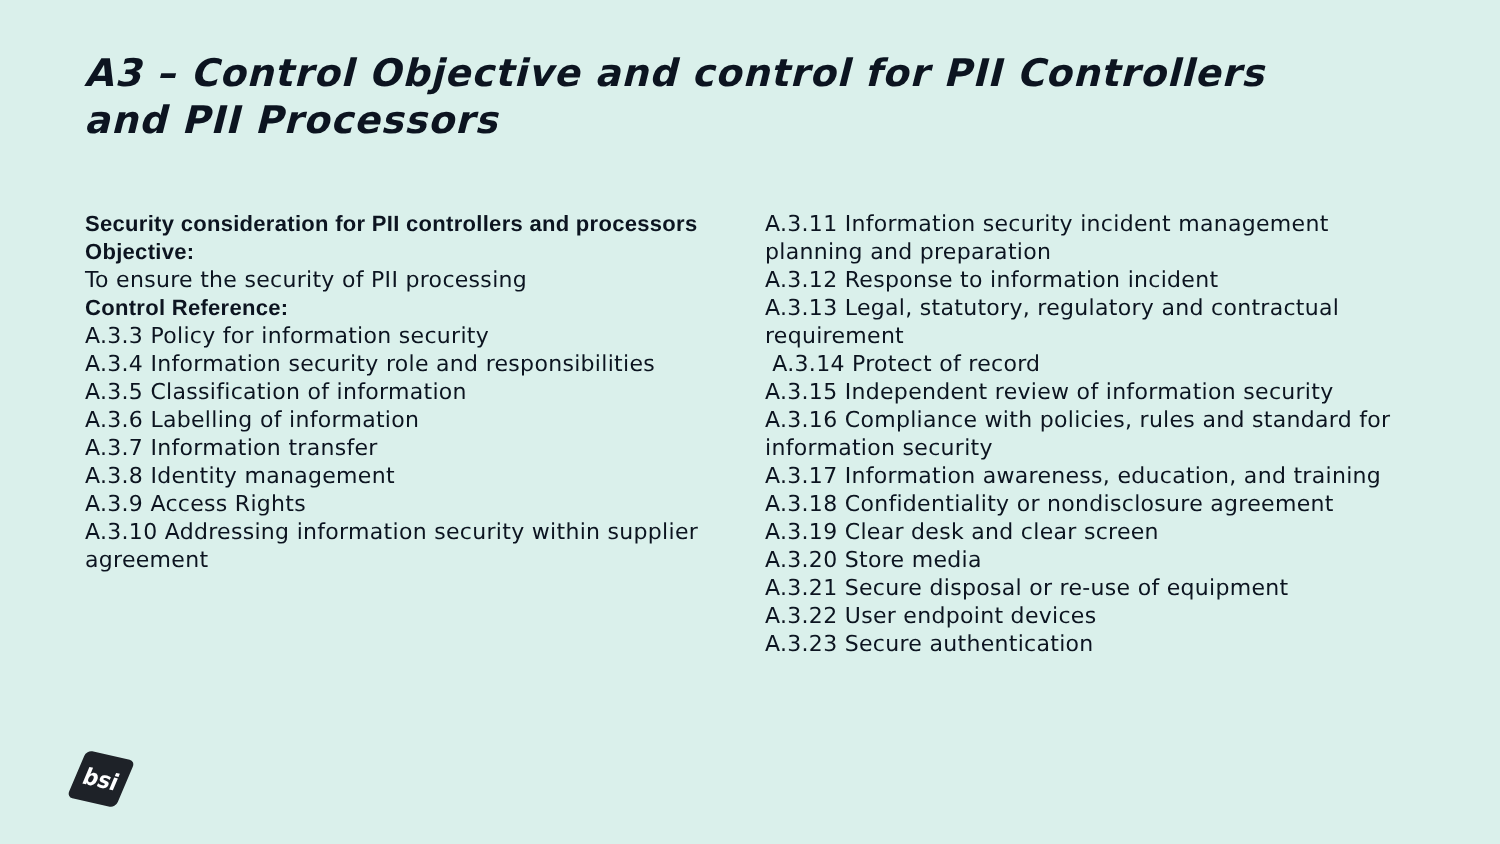A3 – Control Objective and control for PII Controllers
and PII Processors
Security consideration for PII controllers and processors
Objective:
To ensure the security of PII processing
Control Reference:
A.3.3 Policy for information security
A.3.4 Information security role and responsibilities
A.3.5 Classification of information
A.3.6 Labelling of information
A.3.7 Information transfer
A.3.8 Identity management
A.3.9 Access Rights
A.3.10 Addressing information security within supplier agreement
A.3.11 Information security incident management planning and preparation
A.3.12 Response to information incident
A.3.13 Legal, statutory, regulatory and contractual requirement
A.3.14 Protect of record
A.3.15 Independent review of information security
A.3.16 Compliance with policies, rules and standard for information security
A.3.17 Information awareness, education, and training
A.3.18 Confidentiality or nondisclosure agreement
A.3.19 Clear desk and clear screen
A.3.20 Store media
A.3.21 Secure disposal or re-use of equipment
A.3.22 User endpoint devices
A.3.23 Secure authentication
bsi